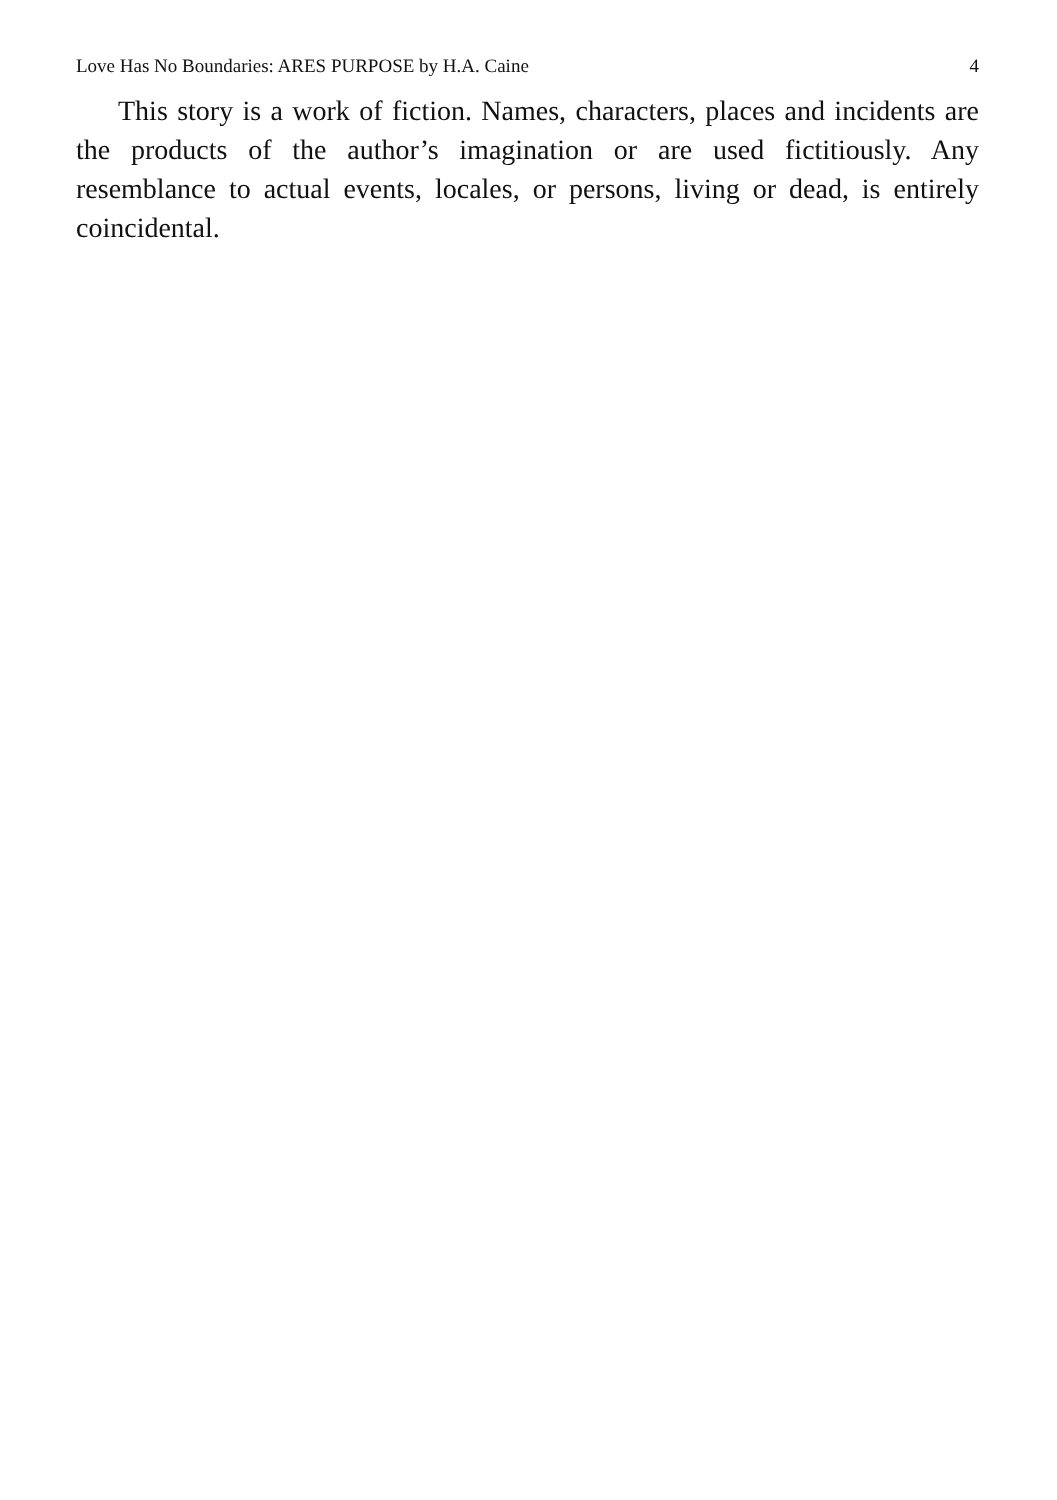Love Has No Boundaries: ARES PURPOSE by H.A. Caine 4
This story is a work of fiction. Names, characters, places and incidents are the products of the author’s imagination or are used fictitiously. Any resemblance to actual events, locales, or persons, living or dead, is entirely coincidental.